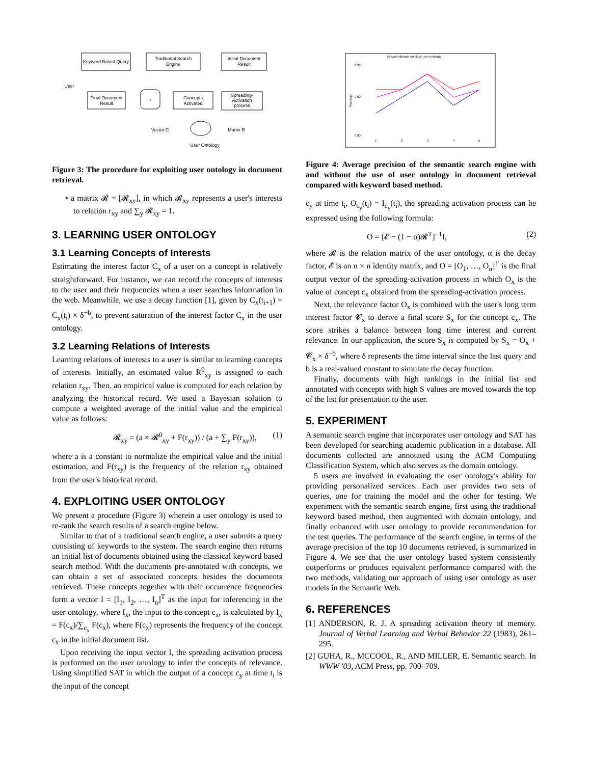Keyword Based Query
Traditional Search
Engine
Initial Document
Result
Final Document
Result
+
Concepts
Activated
Spreading-
Activation
process
Vector C
Matrix R
User Ontology
User
Figure 3: The procedure for exploiting user ontology in document retrieval.
• a matrix 𝓡 = [𝓡<sub>xy</sub>], in which 𝓡<sub>xy</sub> represents a user's interests to relation r<sub>xy</sub> and ∑<sub>y</sub> 𝓡<sub>xy</sub> = 1.
3. LEARNING USER ONTOLOGY
3.1 Learning Concepts of Interests
Estimating the interest factor C<sub>x</sub> of a user on a concept is relatively straightforward. For instance, we can record the concepts of interests to the user and their frequencies when a user searches information in the web. Meanwhile, we use a decay function [1], given by C<sub>x</sub>(t<sub>i+1</sub>) = C<sub>x</sub>(t<sub>i</sub>) × δ<sup>−b</sup>, to prevent saturation of the interest factor C<sub>x</sub> in the user ontology.
3.2 Learning Relations of Interests
Learning relations of interests to a user is similar to learning concepts of interests. Initially, an estimated value R<sup>0</sup><sub>xy</sub> is assigned to each relation r<sub>xy</sub>. Then, an empirical value is computed for each relation by analyzing the historical record. We used a Bayesian solution to compute a weighted average of the initial value and the empirical value as follows:
𝓡<sub>xy</sub> = (a × 𝓡<sup>0</sup><sub>xy</sub> + F(r<sub>xy</sub>)) / (a + ∑<sub>y</sub> F(r<sub>xy</sub>)), (1)
where a is a constant to normalize the empirical value and the initial estimation, and F(r<sub>xy</sub>) is the frequency of the relation r<sub>xy</sub> obtained from the user's historical record.
4. EXPLOITING USER ONTOLOGY
We present a procedure (Figure 3) wherein a user ontology is used to re-rank the search results of a search engine below.
Similar to that of a traditional search engine, a user submits a query consisting of keywords to the system. The search engine then returns an initial list of documents obtained using the classical keyword based search method. With the documents pre-annotated with concepts, we can obtain a set of associated concepts besides the documents retrieved. These concepts together with their occurrence frequencies form a vector I = [I<sub>1</sub>, I<sub>2</sub>, …, I<sub>n</sub>]<sup>T</sup> as the input for inferencing in the user ontology, where I<sub>x</sub>, the input to the concept c<sub>x</sub>, is calculated by I<sub>x</sub> = F(c<sub>x</sub>)/∑<sub>c<sub>x</sub></sub> F(c<sub>x</sub>), where F(c<sub>x</sub>) represents the frequency of the concept c<sub>x</sub> in the initial document list.
Upon receiving the input vector I, the spreading activation process is performed on the user ontology to infer the concepts of relevance. Using simplified SAT in which the output of a concept c<sub>y</sub> at time t<sub>i</sub> is the input of the concept
keyword domain ontology user ontology
0.90
0.50
0.00
1
2
3
4
5
Precision
Figure 4: Average precision of the semantic search engine with and without the use of user ontology in document retrieval compared with keyword based method.
c<sub>y</sub> at time t<sub>i</sub>, O<sub>c<sub>y</sub></sub>(t<sub>i</sub>) = I<sub>c<sub>y</sub></sub>(t<sub>i</sub>), the spreading activation process can be expressed using the following formula:
O = [𝓔 − (1 − α)𝓡<sup>T</sup>]<sup>−1</sup>I, (2)
where 𝓡 is the relation matrix of the user ontology, α is the decay factor, 𝓔 is an n × n identity matrix, and O = [O<sub>1</sub>, …, O<sub>n</sub>]<sup>T</sup> is the final output vector of the spreading-activation process in which O<sub>x</sub> is the value of concept c<sub>x</sub> obtained from the spreading-activation process.
Next, the relevance factor O<sub>x</sub> is combined with the user's long term interest factor 𝓒<sub>x</sub> to derive a final score S<sub>x</sub> for the concept c<sub>x</sub>. The score strikes a balance between long time interest and current relevance. In our application, the score S<sub>x</sub> is computed by S<sub>x</sub> = O<sub>x</sub> + 𝓒<sub>x</sub> × δ<sup>−b</sup>, where δ represents the time interval since the last query and b is a real-valued constant to simulate the decay function.
Finally, documents with high rankings in the initial list and annotated with concepts with high S values are moved towards the top of the list for presentation to the user.
5. EXPERIMENT
A semantic search engine that incorporates user ontology and SAT has been developed for searching academic publication in a database. All documents collected are annotated using the ACM Computing Classification System, which also serves as the domain ontology.
5 users are involved in evaluating the user ontology's ability for providing personalized services. Each user provides two sets of queries, one for training the model and the other for testing. We experiment with the semantic search engine, first using the traditional keyword based method, then augmented with domain ontology, and finally enhanced with user ontology to provide recommendation for the test queries. The performance of the search engine, in terms of the average precision of the top 10 documents retrieved, is summarized in Figure 4. We see that the user ontology based system consistently outperforms or produces equivalent performance compared with the two methods, validating our approach of using user ontology as user models in the Semantic Web.
6. REFERENCES
[1] ANDERSON, R. J. A spreading activation theory of memory. Journal of Verbal Learning and Verbal Behavior 22 (1983), 261–295.
[2] GUHA, R., MCCOOL, R., AND MILLER, E. Semantic search. In WWW '03, ACM Press, pp. 700–709.